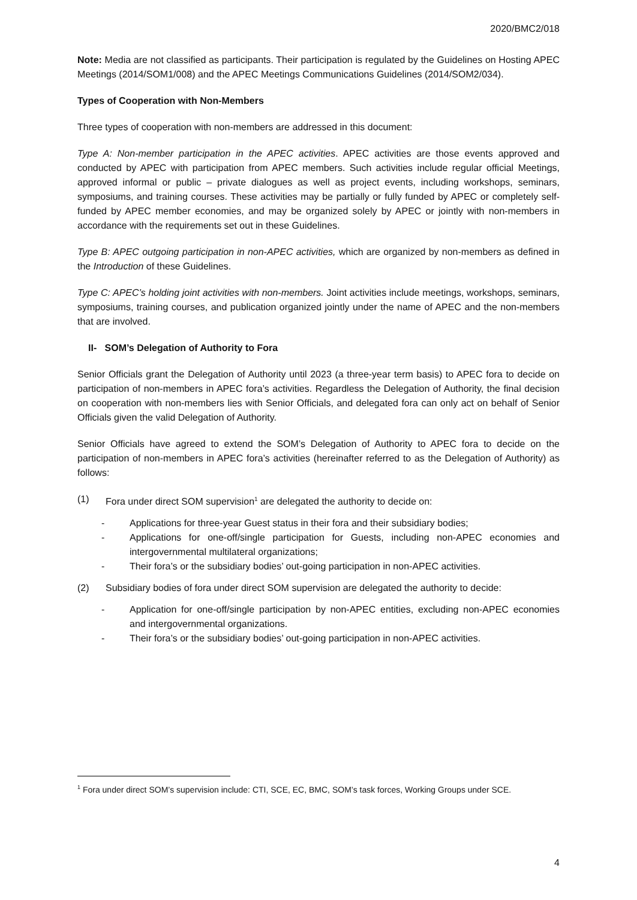2020/BMC2/018
Note: Media are not classified as participants. Their participation is regulated by the Guidelines on Hosting APEC Meetings (2014/SOM1/008) and the APEC Meetings Communications Guidelines (2014/SOM2/034).
Types of Cooperation with Non-Members
Three types of cooperation with non-members are addressed in this document:
Type A: Non-member participation in the APEC activities. APEC activities are those events approved and conducted by APEC with participation from APEC members. Such activities include regular official Meetings, approved informal or public – private dialogues as well as project events, including workshops, seminars, symposiums, and training courses. These activities may be partially or fully funded by APEC or completely self-funded by APEC member economies, and may be organized solely by APEC or jointly with non-members in accordance with the requirements set out in these Guidelines.
Type B: APEC outgoing participation in non-APEC activities, which are organized by non-members as defined in the Introduction of these Guidelines.
Type C: APEC’s holding joint activities with non-members. Joint activities include meetings, workshops, seminars, symposiums, training courses, and publication organized jointly under the name of APEC and the non-members that are involved.
II- SOM’s Delegation of Authority to Fora
Senior Officials grant the Delegation of Authority until 2023 (a three-year term basis) to APEC fora to decide on participation of non-members in APEC fora’s activities. Regardless the Delegation of Authority, the final decision on cooperation with non-members lies with Senior Officials, and delegated fora can only act on behalf of Senior Officials given the valid Delegation of Authority.
Senior Officials have agreed to extend the SOM’s Delegation of Authority to APEC fora to decide on the participation of non-members in APEC fora’s activities (hereinafter referred to as the Delegation of Authority) as follows:
(1) Fora under direct SOM supervision<sup>1</sup> are delegated the authority to decide on:
- Applications for three-year Guest status in their fora and their subsidiary bodies;
- Applications for one-off/single participation for Guests, including non-APEC economies and intergovernmental multilateral organizations;
- Their fora’s or the subsidiary bodies’ out-going participation in non-APEC activities.
(2) Subsidiary bodies of fora under direct SOM supervision are delegated the authority to decide:
- Application for one-off/single participation by non-APEC entities, excluding non-APEC economies and intergovernmental organizations.
- Their fora’s or the subsidiary bodies’ out-going participation in non-APEC activities.
<sup>1</sup> Fora under direct SOM’s supervision include: CTI, SCE, EC, BMC, SOM’s task forces, Working Groups under SCE.
4